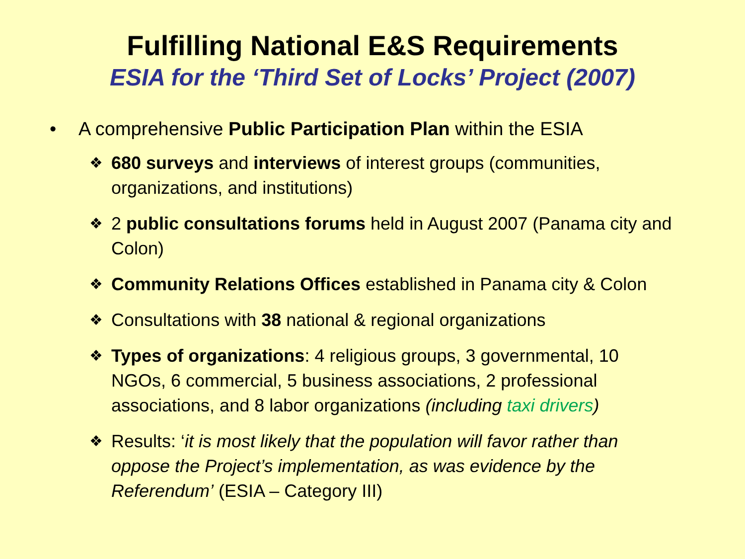Fulfilling National E&S Requirements
ESIA for the ‘Third Set of Locks’ Project (2007)
• A comprehensive Public Participation Plan within the ESIA
❖ 680 surveys and interviews of interest groups (communities, organizations, and institutions)
❖ 2 public consultations forums held in August 2007 (Panama city and Colon)
❖ Community Relations Offices established in Panama city & Colon
❖ Consultations with 38 national & regional organizations
❖ Types of organizations: 4 religious groups, 3 governmental, 10 NGOs, 6 commercial, 5 business associations, 2 professional associations, and 8 labor organizations (including taxi drivers)
❖ Results: ‘it is most likely that the population will favor rather than oppose the Project’s implementation, as was evidence by the Referendum’ (ESIA – Category III)